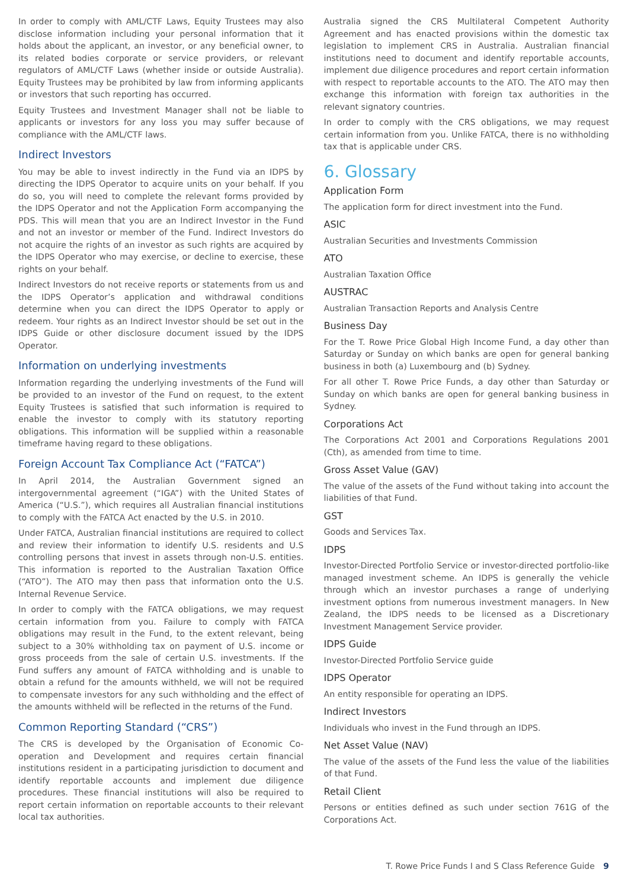In order to comply with AML/CTF Laws, Equity Trustees may also disclose information including your personal information that it holds about the applicant, an investor, or any beneficial owner, to its related bodies corporate or service providers, or relevant regulators of AML/CTF Laws (whether inside or outside Australia). Equity Trustees may be prohibited by law from informing applicants or investors that such reporting has occurred.
Equity Trustees and Investment Manager shall not be liable to applicants or investors for any loss you may suffer because of compliance with the AML/CTF laws.
Indirect Investors
You may be able to invest indirectly in the Fund via an IDPS by directing the IDPS Operator to acquire units on your behalf. If you do so, you will need to complete the relevant forms provided by the IDPS Operator and not the Application Form accompanying the PDS. This will mean that you are an Indirect Investor in the Fund and not an investor or member of the Fund. Indirect Investors do not acquire the rights of an investor as such rights are acquired by the IDPS Operator who may exercise, or decline to exercise, these rights on your behalf.
Indirect Investors do not receive reports or statements from us and the IDPS Operator’s application and withdrawal conditions determine when you can direct the IDPS Operator to apply or redeem. Your rights as an Indirect Investor should be set out in the IDPS Guide or other disclosure document issued by the IDPS Operator.
Information on underlying investments
Information regarding the underlying investments of the Fund will be provided to an investor of the Fund on request, to the extent Equity Trustees is satisfied that such information is required to enable the investor to comply with its statutory reporting obligations. This information will be supplied within a reasonable timeframe having regard to these obligations.
Foreign Account Tax Compliance Act (“FATCA”)
In April 2014, the Australian Government signed an intergovernmental agreement (“IGA”) with the United States of America (“U.S.”), which requires all Australian financial institutions to comply with the FATCA Act enacted by the U.S. in 2010.
Under FATCA, Australian financial institutions are required to collect and review their information to identify U.S. residents and U.S controlling persons that invest in assets through non-U.S. entities. This information is reported to the Australian Taxation Office (“ATO”). The ATO may then pass that information onto the U.S. Internal Revenue Service.
In order to comply with the FATCA obligations, we may request certain information from you. Failure to comply with FATCA obligations may result in the Fund, to the extent relevant, being subject to a 30% withholding tax on payment of U.S. income or gross proceeds from the sale of certain U.S. investments. If the Fund suffers any amount of FATCA withholding and is unable to obtain a refund for the amounts withheld, we will not be required to compensate investors for any such withholding and the effect of the amounts withheld will be reflected in the returns of the Fund.
Common Reporting Standard (“CRS”)
The CRS is developed by the Organisation of Economic Co-operation and Development and requires certain financial institutions resident in a participating jurisdiction to document and identify reportable accounts and implement due diligence procedures. These financial institutions will also be required to report certain information on reportable accounts to their relevant local tax authorities.
Australia signed the CRS Multilateral Competent Authority Agreement and has enacted provisions within the domestic tax legislation to implement CRS in Australia. Australian financial institutions need to document and identify reportable accounts, implement due diligence procedures and report certain information with respect to reportable accounts to the ATO. The ATO may then exchange this information with foreign tax authorities in the relevant signatory countries.
In order to comply with the CRS obligations, we may request certain information from you. Unlike FATCA, there is no withholding tax that is applicable under CRS.
6. Glossary
Application Form
The application form for direct investment into the Fund.
ASIC
Australian Securities and Investments Commission
ATO
Australian Taxation Office
AUSTRAC
Australian Transaction Reports and Analysis Centre
Business Day
For the T. Rowe Price Global High Income Fund, a day other than Saturday or Sunday on which banks are open for general banking business in both (a) Luxembourg and (b) Sydney.
For all other T. Rowe Price Funds, a day other than Saturday or Sunday on which banks are open for general banking business in Sydney.
Corporations Act
The Corporations Act 2001 and Corporations Regulations 2001 (Cth), as amended from time to time.
Gross Asset Value (GAV)
The value of the assets of the Fund without taking into account the liabilities of that Fund.
GST
Goods and Services Tax.
IDPS
Investor-Directed Portfolio Service or investor-directed portfolio-like managed investment scheme. An IDPS is generally the vehicle through which an investor purchases a range of underlying investment options from numerous investment managers. In New Zealand, the IDPS needs to be licensed as a Discretionary Investment Management Service provider.
IDPS Guide
Investor-Directed Portfolio Service guide
IDPS Operator
An entity responsible for operating an IDPS.
Indirect Investors
Individuals who invest in the Fund through an IDPS.
Net Asset Value (NAV)
The value of the assets of the Fund less the value of the liabilities of that Fund.
Retail Client
Persons or entities defined as such under section 761G of the Corporations Act.
T. Rowe Price Funds I and S Class Reference Guide 9